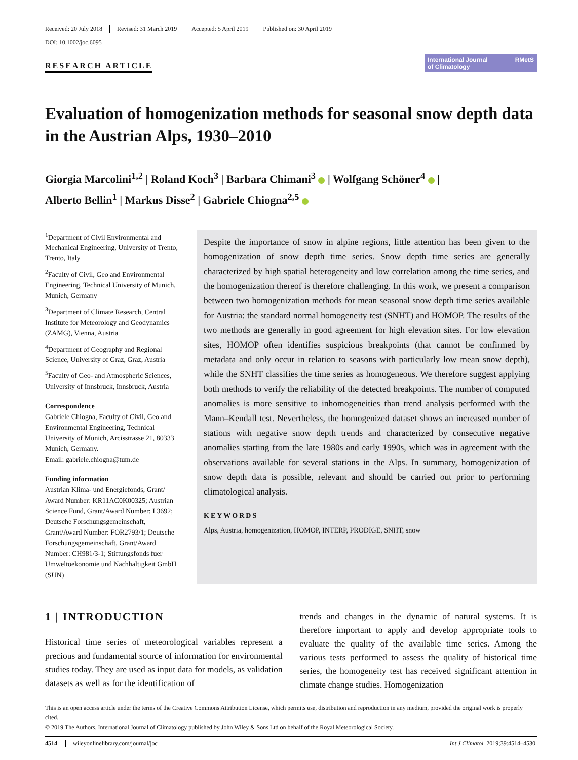Received: 20 July 2018 Revised: 31 March 2019 Accepted: 5 April 2019 Published on: 30 April 2019
DOI: 10.1002/joc.6095
RESEARCH ARTICLE
International Journal
of Climatology RMetS
Evaluation of homogenization methods for seasonal snow depth data in the Austrian Alps, 1930–2010
Giorgia Marcolini<sup>1,2</sup> | Roland Koch<sup>3</sup> | Barbara Chimani<sup>3</sup> | Wolfgang Schöner<sup>4</sup> |
Alberto Bellin<sup>1</sup> | Markus Disse<sup>2</sup> | Gabriele Chiogna<sup>2,5</sup>
<sup>1</sup> Department of Civil Environmental and Mechanical Engineering, University of Trento, Trento, Italy
<sup>2</sup> Faculty of Civil, Geo and Environmental Engineering, Technical University of Munich, Munich, Germany
<sup>3</sup> Department of Climate Research, Central Institute for Meteorology and Geodynamics (ZAMG), Vienna, Austria
<sup>4</sup> Department of Geography and Regional Science, University of Graz, Graz, Austria
<sup>5</sup> Faculty of Geo- and Atmospheric Sciences, University of Innsbruck, Innsbruck, Austria
Correspondence
Gabriele Chiogna, Faculty of Civil, Geo and Environmental Engineering, Technical University of Munich, Arcisstrasse 21, 80333 Munich, Germany.
Email: gabriele.chiogna@tum.de
Funding information
Austrian Klima- und Energiefonds, Grant/ Award Number: KR11AC0K00325; Austrian Science Fund, Grant/Award Number: I 3692; Deutsche Forschungsgemeinschaft, Grant/Award Number: FOR2793/1; Deutsche Forschungsgemeinschaft, Grant/Award Number: CH981/3-1; Stiftungsfonds fuer Umweltoekonomie und Nachhaltigkeit GmbH (SUN)
Despite the importance of snow in alpine regions, little attention has been given to the homogenization of snow depth time series. Snow depth time series are generally characterized by high spatial heterogeneity and low correlation among the time series, and the homogenization thereof is therefore challenging. In this work, we present a comparison between two homogenization methods for mean seasonal snow depth time series available for Austria: the standard normal homogeneity test (SNHT) and HOMOP. The results of the two methods are generally in good agreement for high elevation sites. For low elevation sites, HOMOP often identifies suspicious breakpoints (that cannot be confirmed by metadata and only occur in relation to seasons with particularly low mean snow depth), while the SNHT classifies the time series as homogeneous. We therefore suggest applying both methods to verify the reliability of the detected breakpoints. The number of computed anomalies is more sensitive to inhomogeneities than trend analysis performed with the Mann–Kendall test. Nevertheless, the homogenized dataset shows an increased number of stations with negative snow depth trends and characterized by consecutive negative anomalies starting from the late 1980s and early 1990s, which was in agreement with the observations available for several stations in the Alps. In summary, homogenization of snow depth data is possible, relevant and should be carried out prior to performing climatological analysis.
KEYWORDS
Alps, Austria, homogenization, HOMOP, INTERP, PRODIGE, SNHT, snow
1 | INTRODUCTION
Historical time series of meteorological variables represent a precious and fundamental source of information for environmental studies today. They are used as input data for models, as validation datasets as well as for the identification of
trends and changes in the dynamic of natural systems. It is therefore important to apply and develop appropriate tools to evaluate the quality of the available time series. Among the various tests performed to assess the quality of historical time series, the homogeneity test has received significant attention in climate change studies. Homogenization
This is an open access article under the terms of the Creative Commons Attribution License, which permits use, distribution and reproduction in any medium, provided the original work is properly cited.
© 2019 The Authors. International Journal of Climatology published by John Wiley & Sons Ltd on behalf of the Royal Meteorological Society.
4514 wileyonlinelibrary.com/journal/joc Int J Climatol. 2019;39:4514–4530.